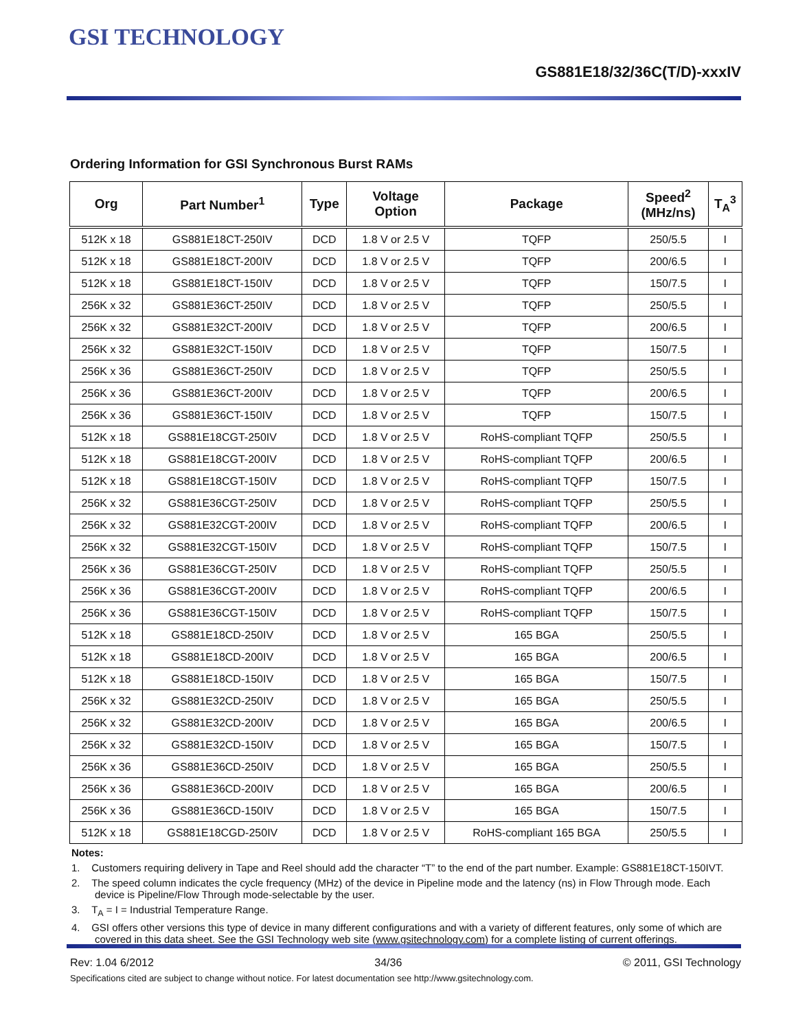GSI TECHNOLOGY
GS881E18/32/36C(T/D)-xxxIV
Ordering Information for GSI Synchronous Burst RAMs
| Org | Part Number<sup>1</sup> | Type | Voltage Option | Package | Speed<sup>2</sup> (MHz/ns) | T<sub>A</sub><sup>3</sup> |
| --- | --- | --- | --- | --- | --- | --- |
| 512K x 18 | GS881E18CT-250IV | DCD | 1.8 V or 2.5 V | TQFP | 250/5.5 | I |
| 512K x 18 | GS881E18CT-200IV | DCD | 1.8 V or 2.5 V | TQFP | 200/6.5 | I |
| 512K x 18 | GS881E18CT-150IV | DCD | 1.8 V or 2.5 V | TQFP | 150/7.5 | I |
| 256K x 32 | GS881E36CT-250IV | DCD | 1.8 V or 2.5 V | TQFP | 250/5.5 | I |
| 256K x 32 | GS881E32CT-200IV | DCD | 1.8 V or 2.5 V | TQFP | 200/6.5 | I |
| 256K x 32 | GS881E32CT-150IV | DCD | 1.8 V or 2.5 V | TQFP | 150/7.5 | I |
| 256K x 36 | GS881E36CT-250IV | DCD | 1.8 V or 2.5 V | TQFP | 250/5.5 | I |
| 256K x 36 | GS881E36CT-200IV | DCD | 1.8 V or 2.5 V | TQFP | 200/6.5 | I |
| 256K x 36 | GS881E36CT-150IV | DCD | 1.8 V or 2.5 V | TQFP | 150/7.5 | I |
| 512K x 18 | GS881E18CGT-250IV | DCD | 1.8 V or 2.5 V | RoHS-compliant TQFP | 250/5.5 | I |
| 512K x 18 | GS881E18CGT-200IV | DCD | 1.8 V or 2.5 V | RoHS-compliant TQFP | 200/6.5 | I |
| 512K x 18 | GS881E18CGT-150IV | DCD | 1.8 V or 2.5 V | RoHS-compliant TQFP | 150/7.5 | I |
| 256K x 32 | GS881E36CGT-250IV | DCD | 1.8 V or 2.5 V | RoHS-compliant TQFP | 250/5.5 | I |
| 256K x 32 | GS881E32CGT-200IV | DCD | 1.8 V or 2.5 V | RoHS-compliant TQFP | 200/6.5 | I |
| 256K x 32 | GS881E32CGT-150IV | DCD | 1.8 V or 2.5 V | RoHS-compliant TQFP | 150/7.5 | I |
| 256K x 36 | GS881E36CGT-250IV | DCD | 1.8 V or 2.5 V | RoHS-compliant TQFP | 250/5.5 | I |
| 256K x 36 | GS881E36CGT-200IV | DCD | 1.8 V or 2.5 V | RoHS-compliant TQFP | 200/6.5 | I |
| 256K x 36 | GS881E36CGT-150IV | DCD | 1.8 V or 2.5 V | RoHS-compliant TQFP | 150/7.5 | I |
| 512K x 18 | GS881E18CD-250IV | DCD | 1.8 V or 2.5 V | 165 BGA | 250/5.5 | I |
| 512K x 18 | GS881E18CD-200IV | DCD | 1.8 V or 2.5 V | 165 BGA | 200/6.5 | I |
| 512K x 18 | GS881E18CD-150IV | DCD | 1.8 V or 2.5 V | 165 BGA | 150/7.5 | I |
| 256K x 32 | GS881E32CD-250IV | DCD | 1.8 V or 2.5 V | 165 BGA | 250/5.5 | I |
| 256K x 32 | GS881E32CD-200IV | DCD | 1.8 V or 2.5 V | 165 BGA | 200/6.5 | I |
| 256K x 32 | GS881E32CD-150IV | DCD | 1.8 V or 2.5 V | 165 BGA | 150/7.5 | I |
| 256K x 36 | GS881E36CD-250IV | DCD | 1.8 V or 2.5 V | 165 BGA | 250/5.5 | I |
| 256K x 36 | GS881E36CD-200IV | DCD | 1.8 V or 2.5 V | 165 BGA | 200/6.5 | I |
| 256K x 36 | GS881E36CD-150IV | DCD | 1.8 V or 2.5 V | 165 BGA | 150/7.5 | I |
| 512K x 18 | GS881E18CGD-250IV | DCD | 1.8 V or 2.5 V | RoHS-compliant 165 BGA | 250/5.5 | I |
Notes:
1. Customers requiring delivery in Tape and Reel should add the character “T” to the end of the part number. Example: GS881E18CT-150IVT.
2. The speed column indicates the cycle frequency (MHz) of the device in Pipeline mode and the latency (ns) in Flow Through mode. Each device is Pipeline/Flow Through mode-selectable by the user.
3. T<sub>A</sub> = I = Industrial Temperature Range.
4. GSI offers other versions this type of device in many different configurations and with a variety of different features, only some of which are covered in this data sheet. See the GSI Technology web site (www.gsitechnology.com) for a complete listing of current offerings.
Rev: 1.04 6/2012 34/36 © 2011, GSI Technology
Specifications cited are subject to change without notice. For latest documentation see http://www.gsitechnology.com.